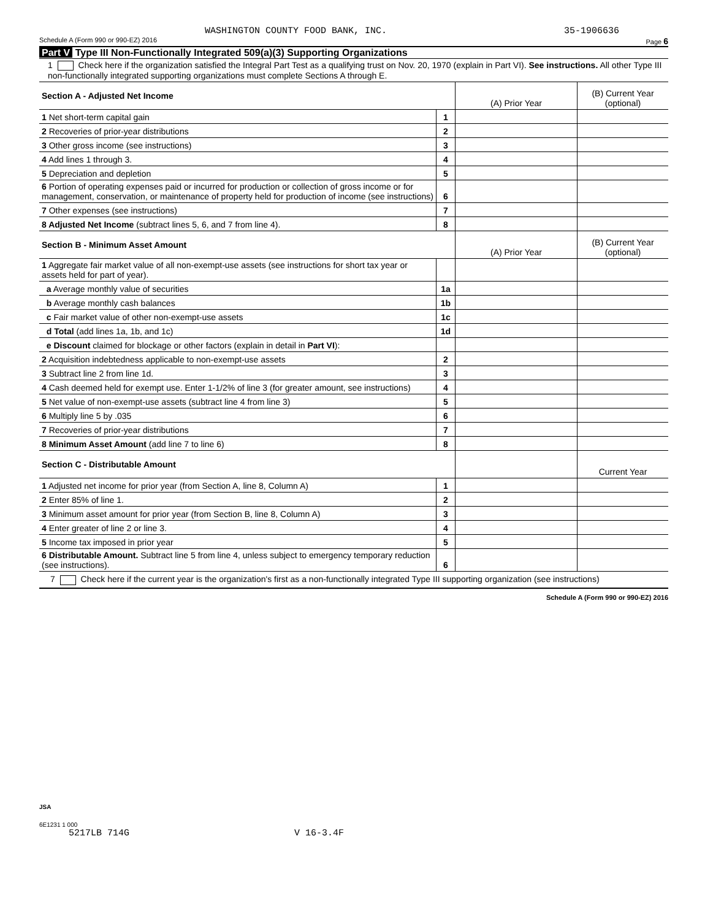WASHINGTON COUNTY FOOD BANK, INC. 35-1906636
Schedule A (Form 990 or 990-EZ) 2016 Page 6
Part V Type III Non-Functionally Integrated 509(a)(3) Supporting Organizations
1 Check here if the organization satisfied the Integral Part Test as a qualifying trust on Nov. 20, 1970 (explain in Part VI). See instructions. All other Type III non-functionally integrated supporting organizations must complete Sections A through E.
| Section A - Adjusted Net Income | | (A) Prior Year | (B) Current Year (optional) |
| 1 Net short-term capital gain | 1 | | |
| 2 Recoveries of prior-year distributions | 2 | | |
| 3 Other gross income (see instructions) | 3 | | |
| 4 Add lines 1 through 3. | 4 | | |
| 5 Depreciation and depletion | 5 | | |
| 6 Portion of operating expenses paid or incurred for production or collection of gross income or for management, conservation, or maintenance of property held for production of income (see instructions) | 6 | | |
| 7 Other expenses (see instructions) | 7 | | |
| 8 Adjusted Net Income (subtract lines 5, 6, and 7 from line 4). | 8 | | |
| Section B - Minimum Asset Amount | | (A) Prior Year | (B) Current Year (optional) |
| 1 Aggregate fair market value of all non-exempt-use assets (see instructions for short tax year or assets held for part of year). | | | |
| a Average monthly value of securities | 1a | | |
| b Average monthly cash balances | 1b | | |
| c Fair market value of other non-exempt-use assets | 1c | | |
| d Total (add lines 1a, 1b, and 1c) | 1d | | |
| e Discount claimed for blockage or other factors (explain in detail in Part VI ): | | | |
| 2 Acquisition indebtedness applicable to non-exempt-use assets | 2 | | |
| 3 Subtract line 2 from line 1d. | 3 | | |
| 4 Cash deemed held for exempt use. Enter 1-1/2% of line 3 (for greater amount, see instructions) | 4 | | |
| 5 Net value of non-exempt-use assets (subtract line 4 from line 3) | 5 | | |
| 6 Multiply line 5 by .035 | 6 | | |
| 7 Recoveries of prior-year distributions | 7 | | |
| 8 Minimum Asset Amount (add line 7 to line 6) | 8 | | |
| Section C - Distributable Amount | | | Current Year |
| 1 Adjusted net income for prior year (from Section A, line 8, Column A) | 1 | | |
| 2 Enter 85% of line 1. | 2 | | |
| 3 Minimum asset amount for prior year (from Section B, line 8, Column A) | 3 | | |
| 4 Enter greater of line 2 or line 3. | 4 | | |
| 5 Income tax imposed in prior year | 5 | | |
| 6 Distributable Amount. Subtract line 5 from line 4, unless subject to emergency temporary reduction (see instructions). | 6 | | |
7 Check here if the current year is the organization's first as a non-functionally integrated Type III supporting organization (see instructions)
Schedule A (Form 990 or 990-EZ) 2016
JSA
6E1231 1 000
5217LB 714G V 16-3.4F